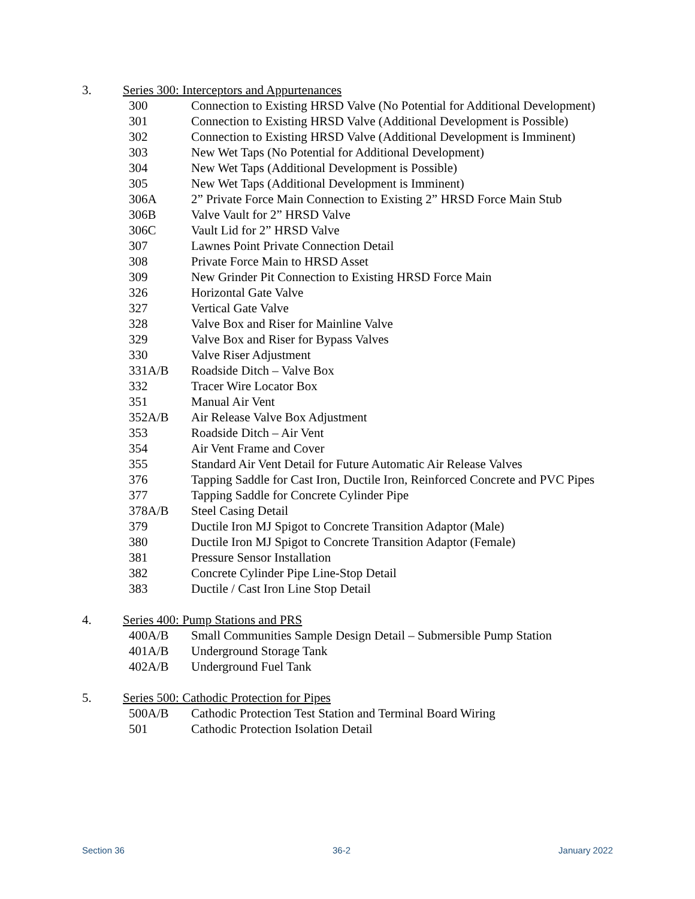3. Series 300: Interceptors and Appurtenances
| 300 | Connection to Existing HRSD Valve (No Potential for Additional Development) |
| 301 | Connection to Existing HRSD Valve (Additional Development is Possible) |
| 302 | Connection to Existing HRSD Valve (Additional Development is Imminent) |
| 303 | New Wet Taps (No Potential for Additional Development) |
| 304 | New Wet Taps (Additional Development is Possible) |
| 305 | New Wet Taps (Additional Development is Imminent) |
| 306A | 2” Private Force Main Connection to Existing 2” HRSD Force Main Stub |
| 306B | Valve Vault for 2” HRSD Valve |
| 306C | Vault Lid for 2” HRSD Valve |
| 307 | Lawnes Point Private Connection Detail |
| 308 | Private Force Main to HRSD Asset |
| 309 | New Grinder Pit Connection to Existing HRSD Force Main |
| 326 | Horizontal Gate Valve |
| 327 | Vertical Gate Valve |
| 328 | Valve Box and Riser for Mainline Valve |
| 329 | Valve Box and Riser for Bypass Valves |
| 330 | Valve Riser Adjustment |
| 331A/B | Roadside Ditch – Valve Box |
| 332 | Tracer Wire Locator Box |
| 351 | Manual Air Vent |
| 352A/B | Air Release Valve Box Adjustment |
| 353 | Roadside Ditch – Air Vent |
| 354 | Air Vent Frame and Cover |
| 355 | Standard Air Vent Detail for Future Automatic Air Release Valves |
| 376 | Tapping Saddle for Cast Iron, Ductile Iron, Reinforced Concrete and PVC Pipes |
| 377 | Tapping Saddle for Concrete Cylinder Pipe |
| 378A/B | Steel Casing Detail |
| 379 | Ductile Iron MJ Spigot to Concrete Transition Adaptor (Male) |
| 380 | Ductile Iron MJ Spigot to Concrete Transition Adaptor (Female) |
| 381 | Pressure Sensor Installation |
| 382 | Concrete Cylinder Pipe Line-Stop Detail |
| 383 | Ductile / Cast Iron Line Stop Detail |
4. Series 400: Pump Stations and PRS
| 400A/B | Small Communities Sample Design Detail – Submersible Pump Station |
| 401A/B | Underground Storage Tank |
| 402A/B | Underground Fuel Tank |
5. Series 500: Cathodic Protection for Pipes
| 500A/B | Cathodic Protection Test Station and Terminal Board Wiring |
| 501 | Cathodic Protection Isolation Detail |
Section 36 36-2 January 2022